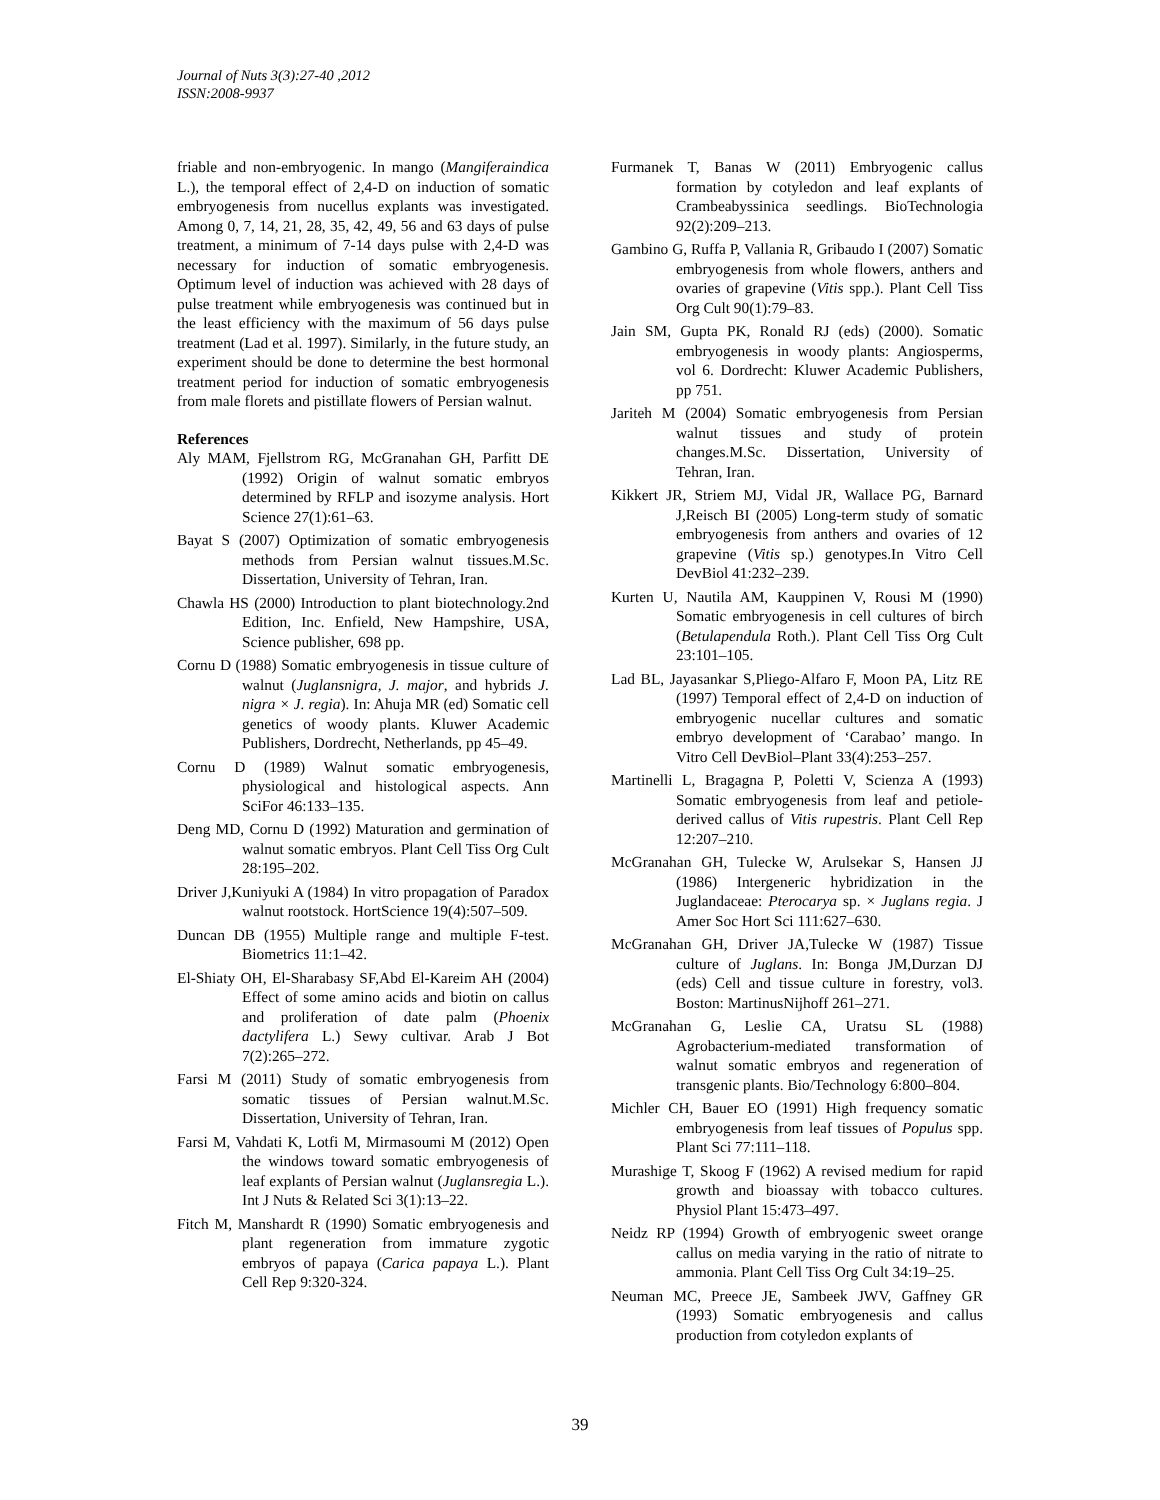Journal of Nuts 3(3):27-40 ,2012
ISSN:2008-9937
friable and non-embryogenic. In mango (Mangiferaindica L.), the temporal effect of 2,4-D on induction of somatic embryogenesis from nucellus explants was investigated. Among 0, 7, 14, 21, 28, 35, 42, 49, 56 and 63 days of pulse treatment, a minimum of 7-14 days pulse with 2,4-D was necessary for induction of somatic embryogenesis. Optimum level of induction was achieved with 28 days of pulse treatment while embryogenesis was continued but in the least efficiency with the maximum of 56 days pulse treatment (Lad et al. 1997). Similarly, in the future study, an experiment should be done to determine the best hormonal treatment period for induction of somatic embryogenesis from male florets and pistillate flowers of Persian walnut.
References
Aly MAM, Fjellstrom RG, McGranahan GH, Parfitt DE (1992) Origin of walnut somatic embryos determined by RFLP and isozyme analysis. Hort Science 27(1):61–63.
Bayat S (2007) Optimization of somatic embryogenesis methods from Persian walnut tissues.M.Sc. Dissertation, University of Tehran, Iran.
Chawla HS (2000) Introduction to plant biotechnology.2nd Edition, Inc. Enfield, New Hampshire, USA, Science publisher, 698 pp.
Cornu D (1988) Somatic embryogenesis in tissue culture of walnut (Juglansnigra, J. major, and hybrids J. nigra × J. regia). In: Ahuja MR (ed) Somatic cell genetics of woody plants. Kluwer Academic Publishers, Dordrecht, Netherlands, pp 45–49.
Cornu D (1989) Walnut somatic embryogenesis, physiological and histological aspects. Ann SciFor 46:133–135.
Deng MD, Cornu D (1992) Maturation and germination of walnut somatic embryos. Plant Cell Tiss Org Cult 28:195–202.
Driver J,Kuniyuki A (1984) In vitro propagation of Paradox walnut rootstock. HortScience 19(4):507–509.
Duncan DB (1955) Multiple range and multiple F-test. Biometrics 11:1–42.
El-Shiaty OH, El-Sharabasy SF,Abd El-Kareim AH (2004) Effect of some amino acids and biotin on callus and proliferation of date palm (Phoenix dactylifera L.) Sewy cultivar. Arab J Bot 7(2):265–272.
Farsi M (2011) Study of somatic embryogenesis from somatic tissues of Persian walnut.M.Sc. Dissertation, University of Tehran, Iran.
Farsi M, Vahdati K, Lotfi M, Mirmasoumi M (2012) Open the windows toward somatic embryogenesis of leaf explants of Persian walnut (Juglansregia L.). Int J Nuts & Related Sci 3(1):13–22.
Fitch M, Manshardt R (1990) Somatic embryogenesis and plant regeneration from immature zygotic embryos of papaya (Carica papaya L.). Plant Cell Rep 9:320-324.
Furmanek T, Banas W (2011) Embryogenic callus formation by cotyledon and leaf explants of Crambeabyssinica seedlings. BioTechnologia 92(2):209–213.
Gambino G, Ruffa P, Vallania R, Gribaudo I (2007) Somatic embryogenesis from whole flowers, anthers and ovaries of grapevine (Vitis spp.). Plant Cell Tiss Org Cult 90(1):79–83.
Jain SM, Gupta PK, Ronald RJ (eds) (2000). Somatic embryogenesis in woody plants: Angiosperms, vol 6. Dordrecht: Kluwer Academic Publishers, pp 751.
Jariteh M (2004) Somatic embryogenesis from Persian walnut tissues and study of protein changes.M.Sc. Dissertation, University of Tehran, Iran.
Kikkert JR, Striem MJ, Vidal JR, Wallace PG, Barnard J,Reisch BI (2005) Long-term study of somatic embryogenesis from anthers and ovaries of 12 grapevine (Vitis sp.) genotypes.In Vitro Cell DevBiol 41:232–239.
Kurten U, Nautila AM, Kauppinen V, Rousi M (1990) Somatic embryogenesis in cell cultures of birch (Betulapendula Roth.). Plant Cell Tiss Org Cult 23:101–105.
Lad BL, Jayasankar S,Pliego-Alfaro F, Moon PA, Litz RE (1997) Temporal effect of 2,4-D on induction of embryogenic nucellar cultures and somatic embryo development of ‘Carabao’ mango. In Vitro Cell DevBiol–Plant 33(4):253–257.
Martinelli L, Bragagna P, Poletti V, Scienza A (1993) Somatic embryogenesis from leaf and petiole-derived callus of Vitis rupestris. Plant Cell Rep 12:207–210.
McGranahan GH, Tulecke W, Arulsekar S, Hansen JJ (1986) Intergeneric hybridization in the Juglandaceae: Pterocarya sp. × Juglans regia. J Amer Soc Hort Sci 111:627–630.
McGranahan GH, Driver JA,Tulecke W (1987) Tissue culture of Juglans. In: Bonga JM,Durzan DJ (eds) Cell and tissue culture in forestry, vol3. Boston: MartinusNijhoff 261–271.
McGranahan G, Leslie CA, Uratsu SL (1988) Agrobacterium-mediated transformation of walnut somatic embryos and regeneration of transgenic plants. Bio/Technology 6:800–804.
Michler CH, Bauer EO (1991) High frequency somatic embryogenesis from leaf tissues of Populus spp. Plant Sci 77:111–118.
Murashige T, Skoog F (1962) A revised medium for rapid growth and bioassay with tobacco cultures. Physiol Plant 15:473–497.
Neidz RP (1994) Growth of embryogenic sweet orange callus on media varying in the ratio of nitrate to ammonia. Plant Cell Tiss Org Cult 34:19–25.
Neuman MC, Preece JE, Sambeek JWV, Gaffney GR (1993) Somatic embryogenesis and callus production from cotyledon explants of
39